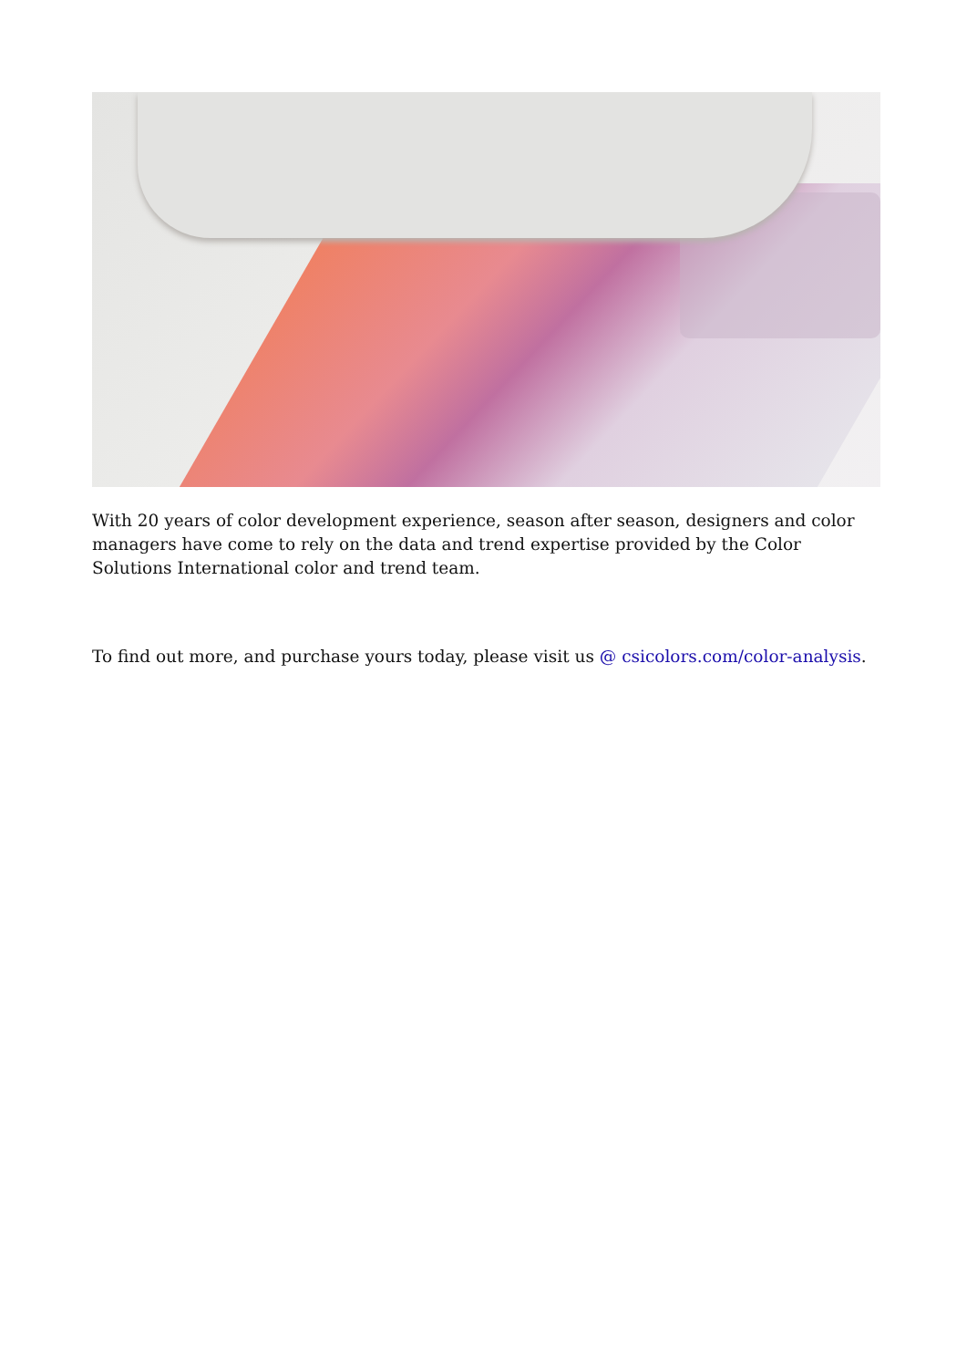With 20 years of color development experience, season after season, designers and color managers have come to rely on the data and trend expertise provided by the Color Solutions International color and trend team.
To find out more, and purchase yours today, please visit us @ csicolors.com/color-analysis.